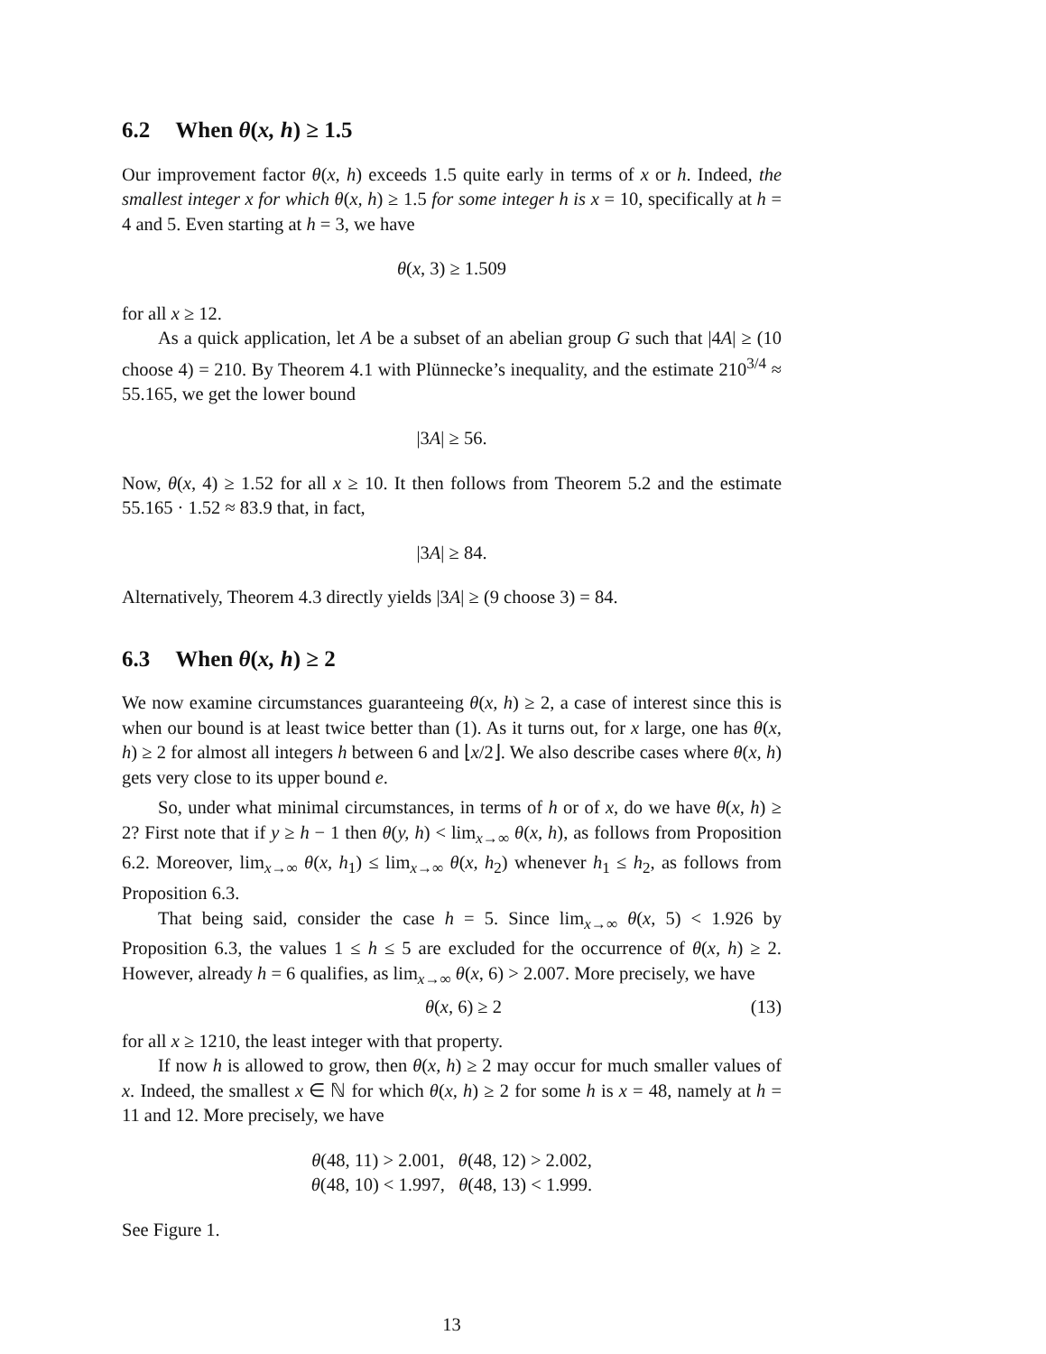6.2 When θ(x, h) ≥ 1.5
Our improvement factor θ(x, h) exceeds 1.5 quite early in terms of x or h. Indeed, the smallest integer x for which θ(x, h) ≥ 1.5 for some integer h is x = 10, specifically at h = 4 and 5. Even starting at h = 3, we have
θ(x, 3) ≥ 1.509
for all x ≥ 12.
As a quick application, let A be a subset of an abelian group G such that |4A| ≥ (10 choose 4) = 210. By Theorem 4.1 with Plünnecke’s inequality, and the estimate 210<sup>3/4</sup> ≈ 55.165, we get the lower bound
|3A| ≥ 56.
Now, θ(x, 4) ≥ 1.52 for all x ≥ 10. It then follows from Theorem 5.2 and the estimate 55.165 · 1.52 ≈ 83.9 that, in fact,
|3A| ≥ 84.
Alternatively, Theorem 4.3 directly yields |3A| ≥ (9 choose 3) = 84.
6.3 When θ(x, h) ≥ 2
We now examine circumstances guaranteeing θ(x, h) ≥ 2, a case of interest since this is when our bound is at least twice better than (1). As it turns out, for x large, one has θ(x, h) ≥ 2 for almost all integers h between 6 and ⌊x/2⌋. We also describe cases where θ(x, h) gets very close to its upper bound e.
So, under what minimal circumstances, in terms of h or of x, do we have θ(x, h) ≥ 2? First note that if y ≥ h − 1 then θ(y, h) < lim<sub>x→∞</sub> θ(x, h), as follows from Proposition 6.2. Moreover, lim<sub>x→∞</sub> θ(x, h<sub>1</sub>) ≤ lim<sub>x→∞</sub> θ(x, h<sub>2</sub>) whenever h<sub>1</sub> ≤ h<sub>2</sub>, as follows from Proposition 6.3.
That being said, consider the case h = 5. Since lim<sub>x→∞</sub> θ(x, 5) < 1.926 by Proposition 6.3, the values 1 ≤ h ≤ 5 are excluded for the occurrence of θ(x, h) ≥ 2. However, already h = 6 qualifies, as lim<sub>x→∞</sub> θ(x, 6) > 2.007. More precisely, we have
θ(x, 6) ≥ 2 (13)
for all x ≥ 1210, the least integer with that property.
If now h is allowed to grow, then θ(x, h) ≥ 2 may occur for much smaller values of x. Indeed, the smallest x ∈ ℕ for which θ(x, h) ≥ 2 for some h is x = 48, namely at h = 11 and 12. More precisely, we have
θ(48, 11) > 2.001, θ(48, 12) > 2.002,
θ(48, 10) < 1.997, θ(48, 13) < 1.999.
See Figure 1.
13